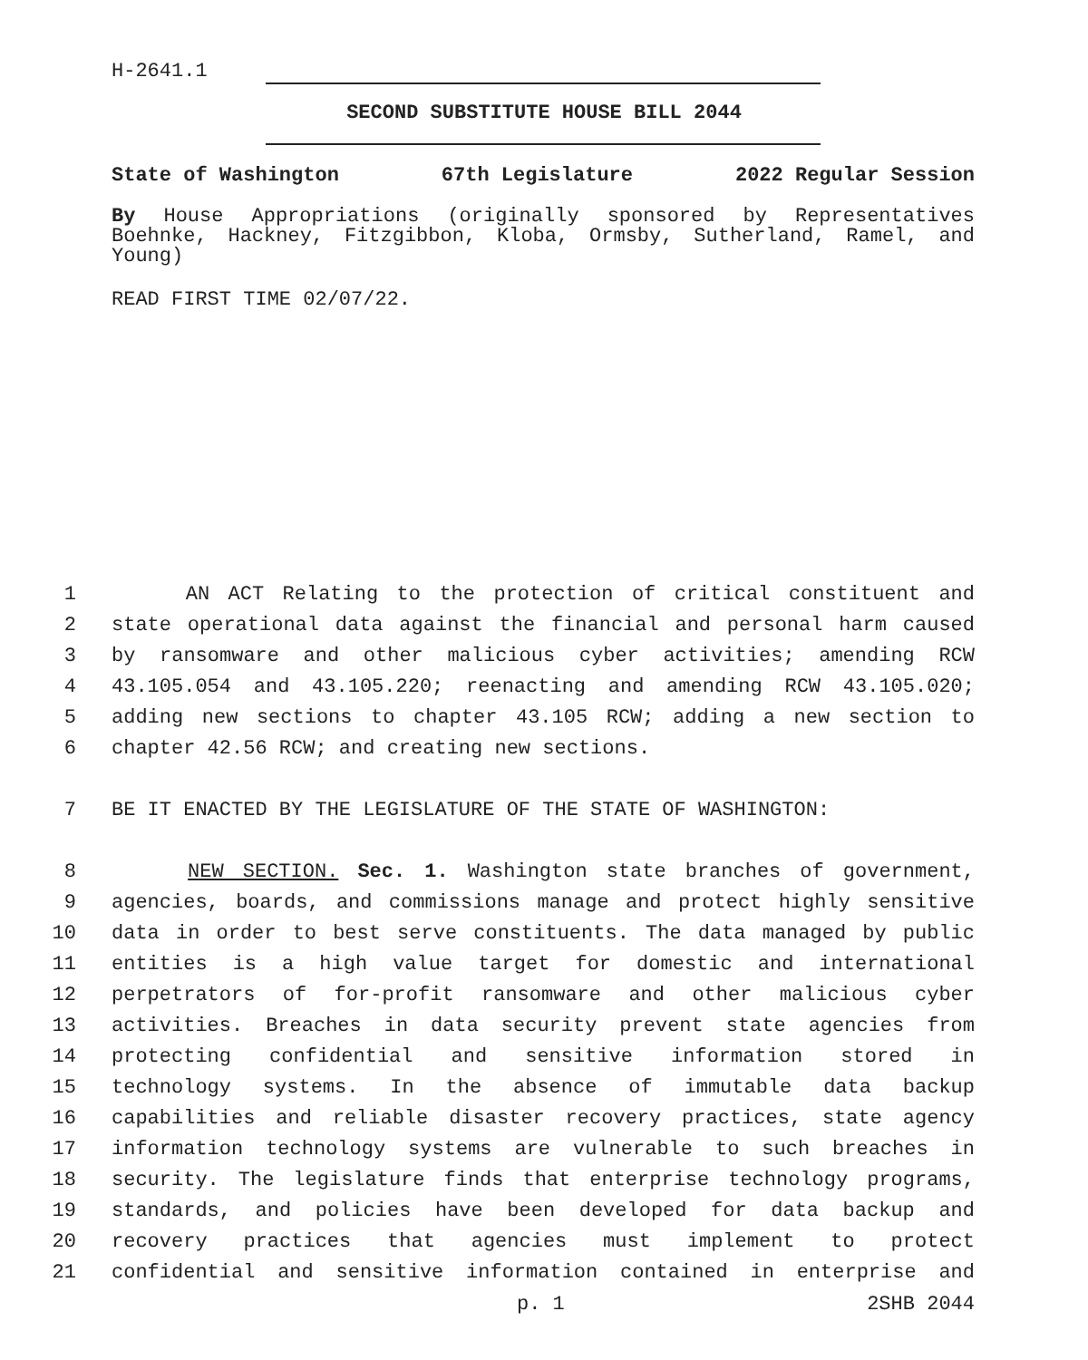H-2641.1
SECOND SUBSTITUTE HOUSE BILL 2044
State of Washington 67th Legislature 2022 Regular Session
By House Appropriations (originally sponsored by Representatives Boehnke, Hackney, Fitzgibbon, Kloba, Ormsby, Sutherland, Ramel, and Young)
READ FIRST TIME 02/07/22.
1 AN ACT Relating to the protection of critical constituent and
2 state operational data against the financial and personal harm caused
3 by ransomware and other malicious cyber activities; amending RCW
4 43.105.054 and 43.105.220; reenacting and amending RCW 43.105.020;
5 adding new sections to chapter 43.105 RCW; adding a new section to
6 chapter 42.56 RCW; and creating new sections.
7 BE IT ENACTED BY THE LEGISLATURE OF THE STATE OF WASHINGTON:
8 NEW SECTION. Sec. 1. Washington state branches of government,
9 agencies, boards, and commissions manage and protect highly sensitive
10 data in order to best serve constituents. The data managed by public
11 entities is a high value target for domestic and international
12 perpetrators of for-profit ransomware and other malicious cyber
13 activities. Breaches in data security prevent state agencies from
14 protecting confidential and sensitive information stored in
15 technology systems. In the absence of immutable data backup
16 capabilities and reliable disaster recovery practices, state agency
17 information technology systems are vulnerable to such breaches in
18 security. The legislature finds that enterprise technology programs,
19 standards, and policies have been developed for data backup and
20 recovery practices that agencies must implement to protect
21 confidential and sensitive information contained in enterprise and
p. 1 2SHB 2044